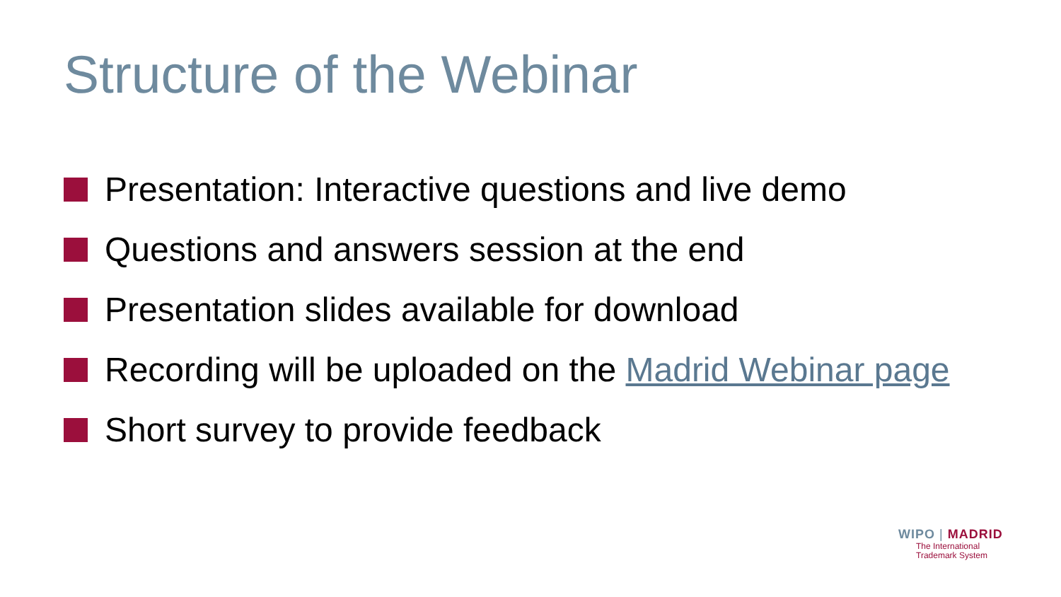Structure of the Webinar
Presentation: Interactive questions and live demo
Questions and answers session at the end
Presentation slides available for download
Recording will be uploaded on the Madrid Webinar page
Short survey to provide feedback
WIPO | MADRID
The International
Trademark System